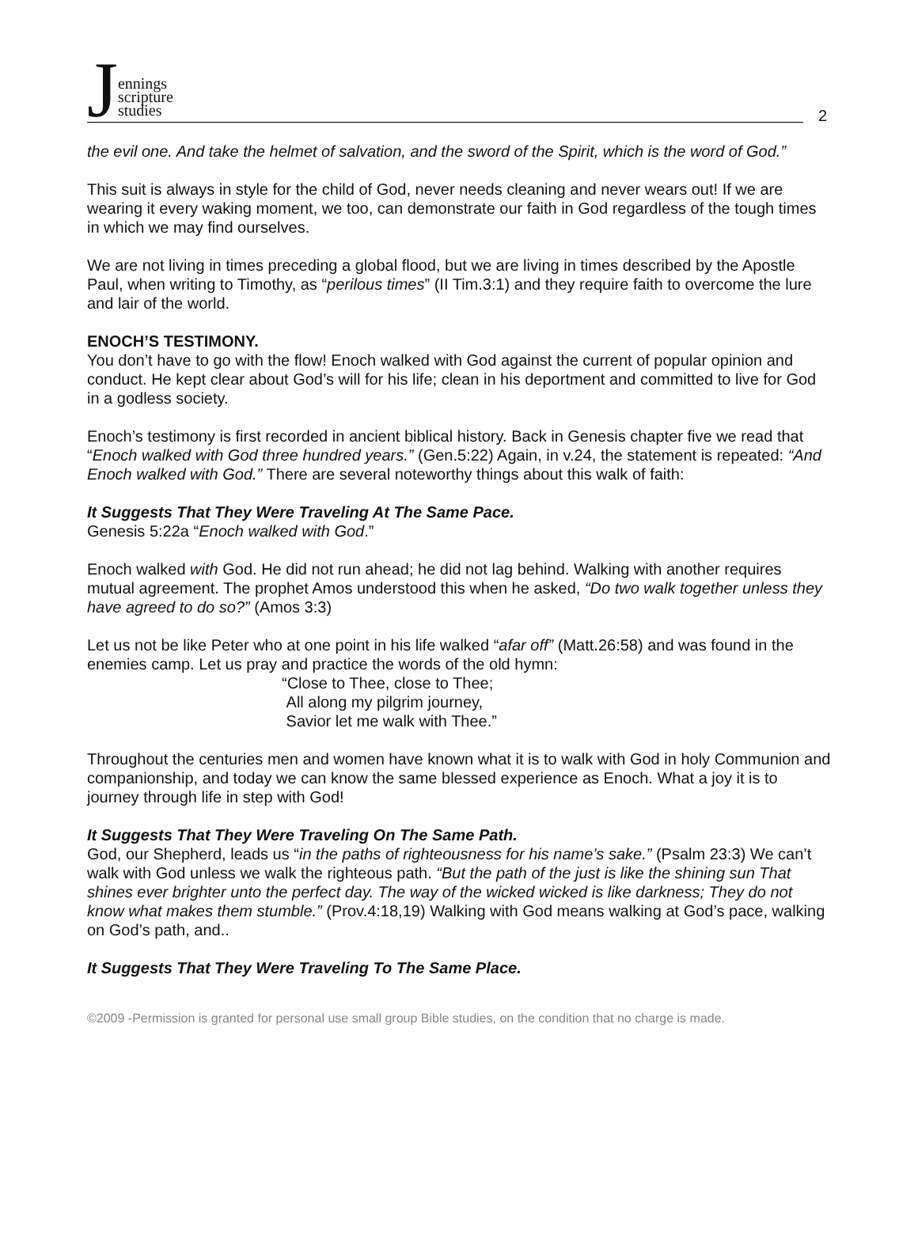Jennings
scripture
studies
2
the evil one. And take the helmet of salvation, and the sword of the Spirit, which is the word of God.”
This suit is always in style for the child of God, never needs cleaning and never wears out! If we are wearing it every waking moment, we too, can demonstrate our faith in God regardless of the tough times in which we may find ourselves.
We are not living in times preceding a global flood, but we are living in times described by the Apostle Paul, when writing to Timothy, as “perilous times” (II Tim.3:1) and they require faith to overcome the lure and lair of the world.
ENOCH’S TESTIMONY.
You don’t have to go with the flow! Enoch walked with God against the current of popular opinion and conduct. He kept clear about God’s will for his life; clean in his deportment and committed to live for God in a godless society.
Enoch’s testimony is first recorded in ancient biblical history. Back in Genesis chapter five we read that “Enoch walked with God three hundred years.” (Gen.5:22) Again, in v.24, the statement is repeated: “And Enoch walked with God.” There are several noteworthy things about this walk of faith:
It Suggests That They Were Traveling At The Same Pace.
Genesis 5:22a “Enoch walked with God.”
Enoch walked with God. He did not run ahead; he did not lag behind. Walking with another requires mutual agreement. The prophet Amos understood this when he asked, “Do two walk together unless they have agreed to do so?” (Amos 3:3)
Let us not be like Peter who at one point in his life walked “afar off” (Matt.26:58) and was found in the enemies camp. Let us pray and practice the words of the old hymn:
“Close to Thee, close to Thee;
All along my pilgrim journey,
Savior let me walk with Thee.”
Throughout the centuries men and women have known what it is to walk with God in holy Communion and companionship, and today we can know the same blessed experience as Enoch. What a joy it is to journey through life in step with God!
It Suggests That They Were Traveling On The Same Path.
God, our Shepherd, leads us “in the paths of righteousness for his name’s sake.” (Psalm 23:3) We can’t walk with God unless we walk the righteous path. “But the path of the just is like the shining sun That shines ever brighter unto the perfect day. The way of the wicked wicked is like darkness; They do not know what makes them stumble.” (Prov.4:18,19) Walking with God means walking at God’s pace, walking on God’s path, and..
It Suggests That They Were Traveling To The Same Place.
©2009 -Permission is granted for personal use small group Bible studies, on the condition that no charge is made.